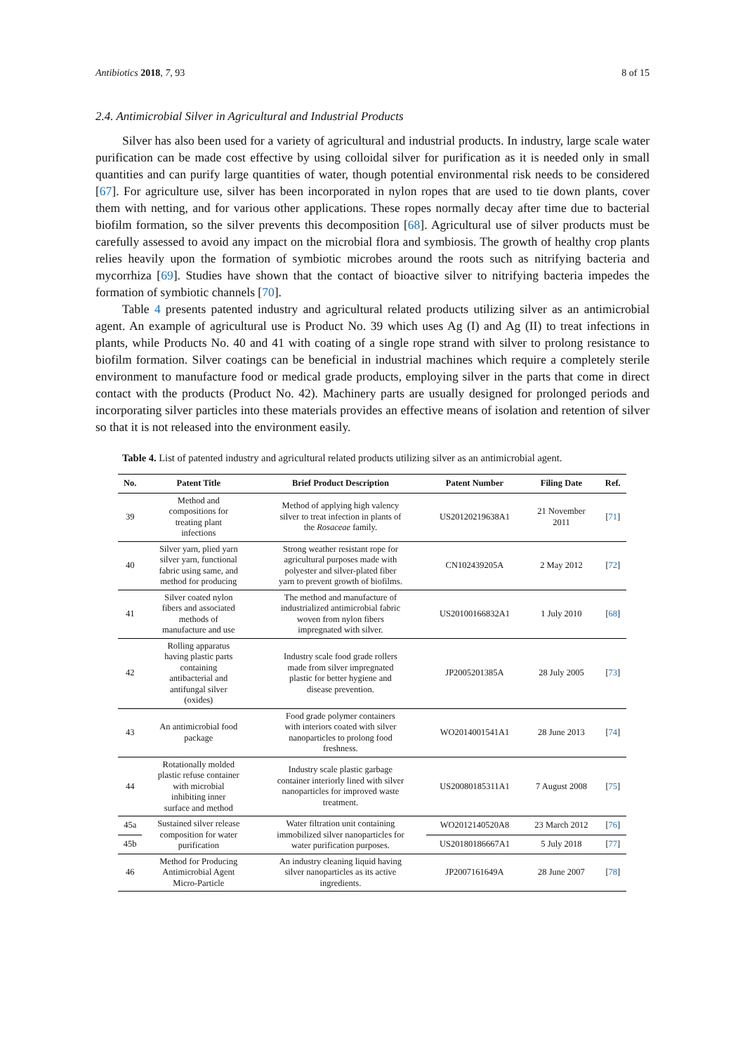Antibiotics 2018, 7, 93 8 of 15
2.4. Antimicrobial Silver in Agricultural and Industrial Products
Silver has also been used for a variety of agricultural and industrial products. In industry, large scale water purification can be made cost effective by using colloidal silver for purification as it is needed only in small quantities and can purify large quantities of water, though potential environmental risk needs to be considered [67]. For agriculture use, silver has been incorporated in nylon ropes that are used to tie down plants, cover them with netting, and for various other applications. These ropes normally decay after time due to bacterial biofilm formation, so the silver prevents this decomposition [68]. Agricultural use of silver products must be carefully assessed to avoid any impact on the microbial flora and symbiosis. The growth of healthy crop plants relies heavily upon the formation of symbiotic microbes around the roots such as nitrifying bacteria and mycorrhiza [69]. Studies have shown that the contact of bioactive silver to nitrifying bacteria impedes the formation of symbiotic channels [70].
Table 4 presents patented industry and agricultural related products utilizing silver as an antimicrobial agent. An example of agricultural use is Product No. 39 which uses Ag (I) and Ag (II) to treat infections in plants, while Products No. 40 and 41 with coating of a single rope strand with silver to prolong resistance to biofilm formation. Silver coatings can be beneficial in industrial machines which require a completely sterile environment to manufacture food or medical grade products, employing silver in the parts that come in direct contact with the products (Product No. 42). Machinery parts are usually designed for prolonged periods and incorporating silver particles into these materials provides an effective means of isolation and retention of silver so that it is not released into the environment easily.
Table 4. List of patented industry and agricultural related products utilizing silver as an antimicrobial agent.
| No. | Patent Title | Brief Product Description | Patent Number | Filing Date | Ref. |
| --- | --- | --- | --- | --- | --- |
| 39 | Method and compositions for treating plant infections | Method of applying high valency silver to treat infection in plants of the Rosaceae family. | US20120219638A1 | 21 November 2011 | [ 71 ] |
| 40 | Silver yarn, plied yarn silver yarn, functional fabric using same, and method for producing | Strong weather resistant rope for agricultural purposes made with polyester and silver-plated fiber yarn to prevent growth of biofilms. | CN102439205A | 2 May 2012 | [ 72 ] |
| 41 | Silver coated nylon fibers and associated methods of manufacture and use | The method and manufacture of industrialized antimicrobial fabric woven from nylon fibers impregnated with silver. | US20100166832A1 | 1 July 2010 | [ 68 ] |
| 42 | Rolling apparatus having plastic parts containing antibacterial and antifungal silver (oxides) | Industry scale food grade rollers made from silver impregnated plastic for better hygiene and disease prevention. | JP2005201385A | 28 July 2005 | [ 73 ] |
| 43 | An antimicrobial food package | Food grade polymer containers with interiors coated with silver nanoparticles to prolong food freshness. | WO2014001541A1 | 28 June 2013 | [ 74 ] |
| 44 | Rotationally molded plastic refuse container with microbial inhibiting inner surface and method | Industry scale plastic garbage container interiorly lined with silver nanoparticles for improved waste treatment. | US20080185311A1 | 7 August 2008 | [ 75 ] |
| 45a | Sustained silver release composition for water purification | Water filtration unit containing immobilized silver nanoparticles for water purification purposes. | WO2012140520A8 | 23 March 2012 | [ 76 ] |
| 45b | | | US20180186667A1 | 5 July 2018 | [ 77 ] |
| 46 | Method for Producing Antimicrobial Agent Micro-Particle | An industry cleaning liquid having silver nanoparticles as its active ingredients. | JP2007161649A | 28 June 2007 | [ 78 ] |